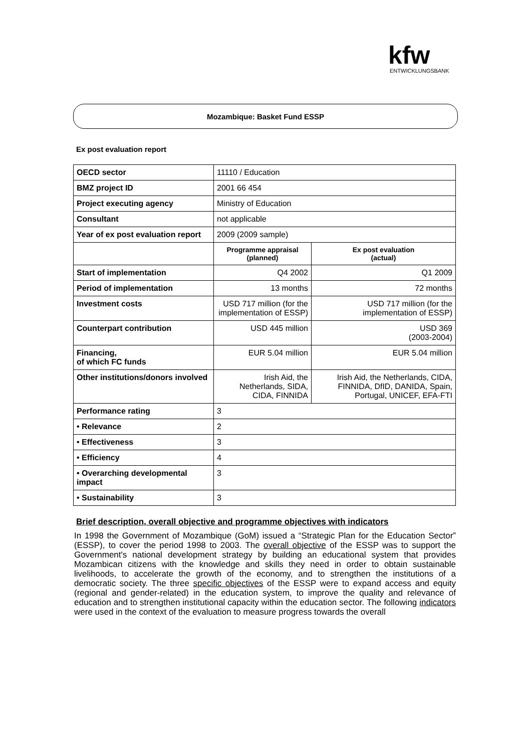kfw
ENTWICKLUNGSBANK
Mozambique: Basket Fund ESSP
Ex post evaluation report
| OECD sector | 11110 / Education | |
| BMZ project ID | 2001 66 454 | |
| Project executing agency | Ministry of Education | |
| Consultant | not applicable | |
| Year of ex post evaluation report | 2009 (2009 sample) | |
| | Programme appraisal (planned) | Ex post evaluation (actual) |
| Start of implementation | Q4 2002 | Q1 2009 |
| Period of implementation | 13 months | 72 months |
| Investment costs | USD 717 million (for the implementation of ESSP) | USD 717 million (for the implementation of ESSP) |
| Counterpart contribution | USD 445 million | USD 369 (2003-2004) |
| Financing, of which FC funds | EUR 5.04 million | EUR 5.04 million |
| Other institutions/donors involved | Irish Aid, the Netherlands, SIDA, CIDA, FINNIDA | Irish Aid, the Netherlands, CIDA, FINNIDA, DfID, DANIDA, Spain, Portugal, UNICEF, EFA-FTI |
| Performance rating | 3 | |
| • Relevance | 2 | |
| • Effectiveness | 3 | |
| • Efficiency | 4 | |
| • Overarching developmental impact | 3 | |
| • Sustainability | 3 | |
Brief description, overall objective and programme objectives with indicators
In 1998 the Government of Mozambique (GoM) issued a “Strategic Plan for the Education Sector” (ESSP), to cover the period 1998 to 2003. The overall objective of the ESSP was to support the Government's national development strategy by building an educational system that provides Mozambican citizens with the knowledge and skills they need in order to obtain sustainable livelihoods, to accelerate the growth of the economy, and to strengthen the institutions of a democratic society. The three specific objectives of the ESSP were to expand access and equity (regional and gender-related) in the education system, to improve the quality and relevance of education and to strengthen institutional capacity within the education sector. The following indicators were used in the context of the evaluation to measure progress towards the overall